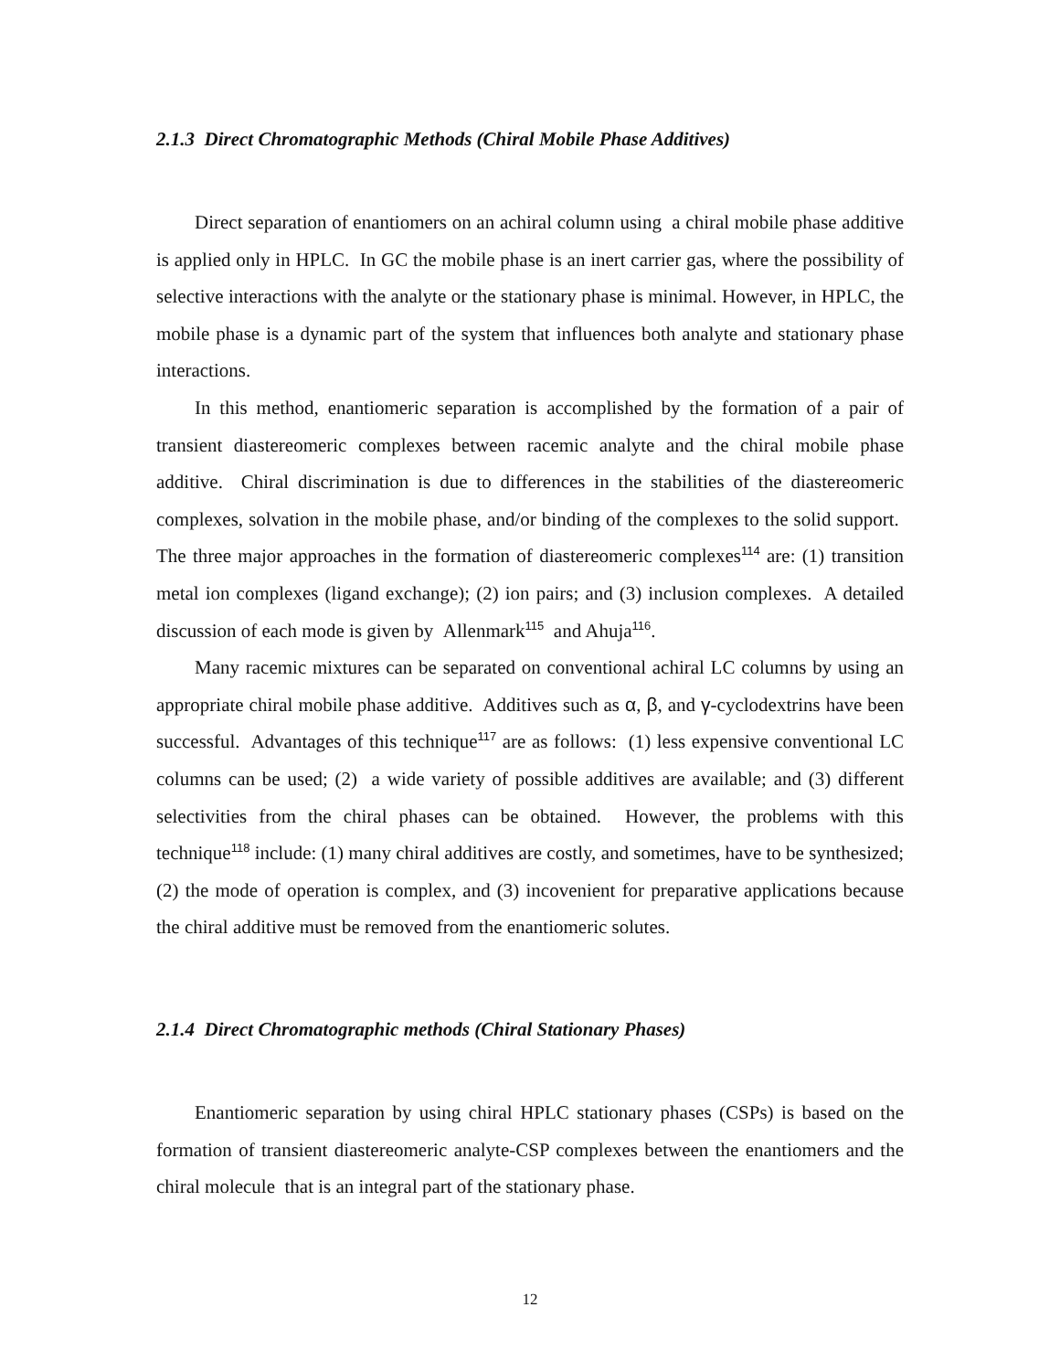2.1.3 Direct Chromatographic Methods (Chiral Mobile Phase Additives)
Direct separation of enantiomers on an achiral column using a chiral mobile phase additive is applied only in HPLC. In GC the mobile phase is an inert carrier gas, where the possibility of selective interactions with the analyte or the stationary phase is minimal. However, in HPLC, the mobile phase is a dynamic part of the system that influences both analyte and stationary phase interactions.
In this method, enantiomeric separation is accomplished by the formation of a pair of transient diastereomeric complexes between racemic analyte and the chiral mobile phase additive. Chiral discrimination is due to differences in the stabilities of the diastereomeric complexes, solvation in the mobile phase, and/or binding of the complexes to the solid support. The three major approaches in the formation of diastereomeric complexes<sup>114</sup> are: (1) transition metal ion complexes (ligand exchange); (2) ion pairs; and (3) inclusion complexes. A detailed discussion of each mode is given by Allenmark<sup>115</sup> and Ahuja<sup>116</sup>.
Many racemic mixtures can be separated on conventional achiral LC columns by using an appropriate chiral mobile phase additive. Additives such as α, β, and γ-cyclodextrins have been successful. Advantages of this technique<sup>117</sup> are as follows: (1) less expensive conventional LC columns can be used; (2) a wide variety of possible additives are available; and (3) different selectivities from the chiral phases can be obtained. However, the problems with this technique<sup>118</sup> include: (1) many chiral additives are costly, and sometimes, have to be synthesized; (2) the mode of operation is complex, and (3) incovenient for preparative applications because the chiral additive must be removed from the enantiomeric solutes.
2.1.4 Direct Chromatographic methods (Chiral Stationary Phases)
Enantiomeric separation by using chiral HPLC stationary phases (CSPs) is based on the formation of transient diastereomeric analyte-CSP complexes between the enantiomers and the chiral molecule that is an integral part of the stationary phase.
12